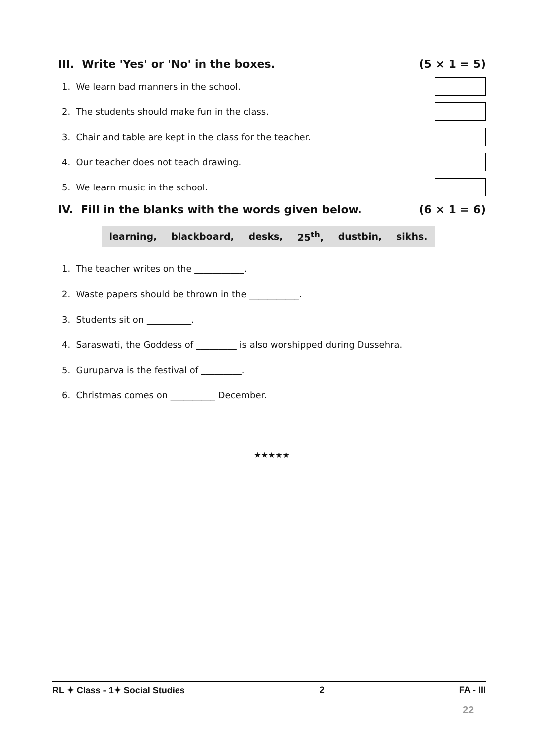III. Write 'Yes' or 'No' in the boxes. (5 × 1 = 5)
1. We learn bad manners in the school.
2. The students should make fun in the class.
3. Chair and table are kept in the class for the teacher.
4. Our teacher does not teach drawing.
5. We learn music in the school.
IV. Fill in the blanks with the words given below. (6 × 1 = 6)
learning, blackboard, desks, 25<sup>th</sup>, dustbin, sikhs.
1. The teacher writes on the ___________.
2. Waste papers should be thrown in the ___________.
3. Students sit on __________.
4. Saraswati, the Goddess of _________ is also worshipped during Dussehra.
5. Guruparva is the festival of _________.
6. Christmas comes on __________ December.
★★★★★
RL ✦ Class - 1✦ Social Studies 2 FA - III
22